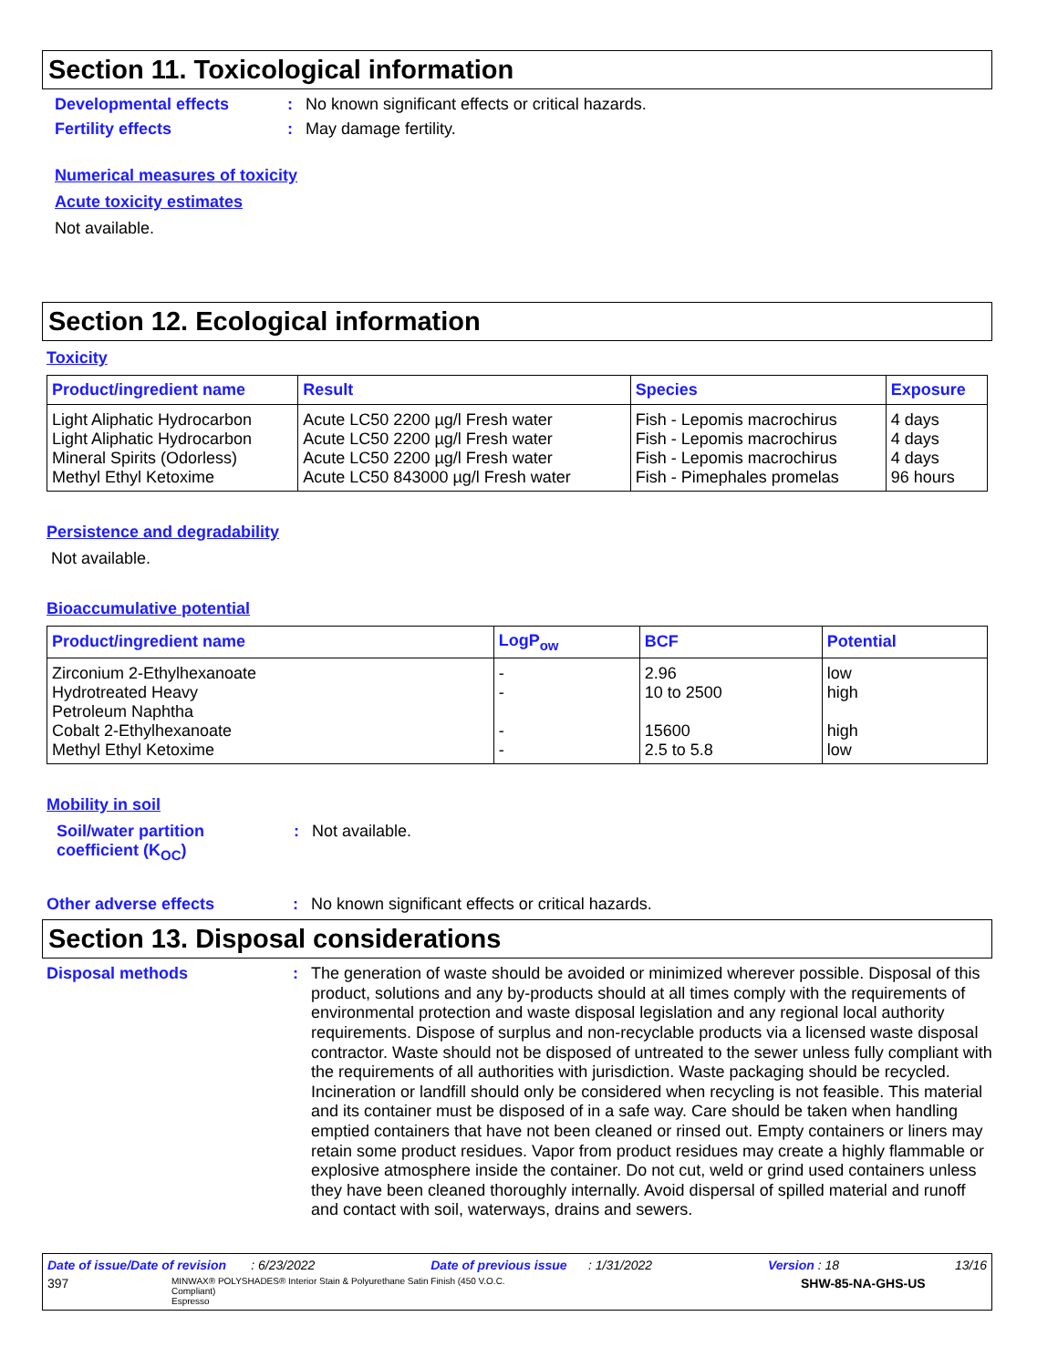Section 11. Toxicological information
Developmental effects : No known significant effects or critical hazards.
Fertility effects : May damage fertility.
Numerical measures of toxicity
Acute toxicity estimates
Not available.
Section 12. Ecological information
Toxicity
| Product/ingredient name | Result | Species | Exposure |
| --- | --- | --- | --- |
| Light Aliphatic Hydrocarbon | Acute LC50 2200 µg/l Fresh water | Fish - Lepomis macrochirus | 4 days |
| Light Aliphatic Hydrocarbon | Acute LC50 2200 µg/l Fresh water | Fish - Lepomis macrochirus | 4 days |
| Mineral Spirits (Odorless) | Acute LC50 2200 µg/l Fresh water | Fish - Lepomis macrochirus | 4 days |
| Methyl Ethyl Ketoxime | Acute LC50 843000 µg/l Fresh water | Fish - Pimephales promelas | 96 hours |
Persistence and degradability
Not available.
Bioaccumulative potential
| Product/ingredient name | LogP<sub>ow</sub> | BCF | Potential |
| --- | --- | --- | --- |
| Zirconium 2-Ethylhexanoate | - | 2.96 | low |
| Hydrotreated Heavy Petroleum Naphtha | - | 10 to 2500 | high |
| Cobalt 2-Ethylhexanoate | - | 15600 | high |
| Methyl Ethyl Ketoxime | - | 2.5 to 5.8 | low |
Mobility in soil
Soil/water partition
coefficient (K<sub>OC</sub>)
: Not available.
Other adverse effects : No known significant effects or critical hazards.
Section 13. Disposal considerations
Disposal methods :
The generation of waste should be avoided or minimized wherever possible. Disposal of this product, solutions and any by-products should at all times comply with the requirements of environmental protection and waste disposal legislation and any regional local authority requirements. Dispose of surplus and non-recyclable products via a licensed waste disposal contractor. Waste should not be disposed of untreated to the sewer unless fully compliant with the requirements of all authorities with jurisdiction. Waste packaging should be recycled. Incineration or landfill should only be considered when recycling is not feasible. This material and its container must be disposed of in a safe way. Care should be taken when handling emptied containers that have not been cleaned or rinsed out. Empty containers or liners may retain some product residues. Vapor from product residues may create a highly flammable or explosive atmosphere inside the container. Do not cut, weld or grind used containers unless they have been cleaned thoroughly internally. Avoid dispersal of spilled material and runoff and contact with soil, waterways, drains and sewers.
Date of issue/Date of revision : 6/23/2022 Date of previous issue : 1/31/2022 Version : 18 13/16
397 MINWAX® POLYSHADES® Interior Stain & Polyurethane Satin Finish (450 V.O.C. Compliant)
Espresso SHW-85-NA-GHS-US